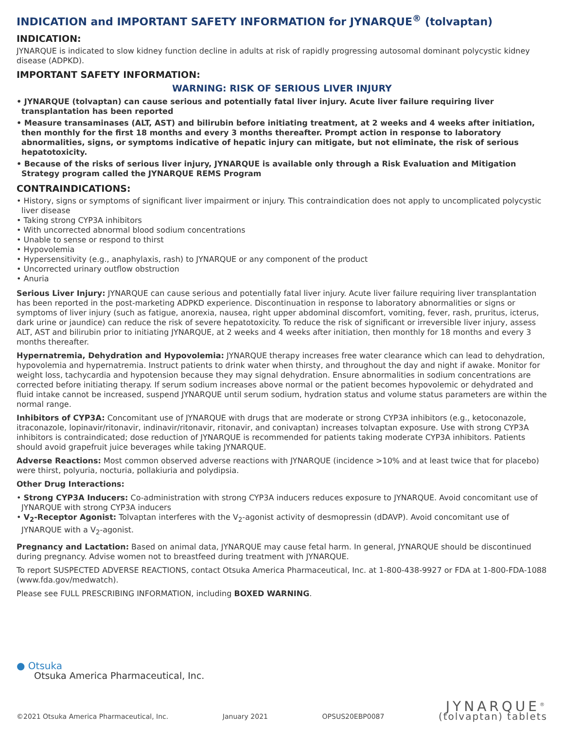INDICATION and IMPORTANT SAFETY INFORMATION for JYNARQUE<sup>®</sup> (tolvaptan)
INDICATION:
JYNARQUE is indicated to slow kidney function decline in adults at risk of rapidly progressing autosomal dominant polycystic kidney disease (ADPKD).
IMPORTANT SAFETY INFORMATION:
WARNING: RISK OF SERIOUS LIVER INJURY
• JYNARQUE (tolvaptan) can cause serious and potentially fatal liver injury. Acute liver failure requiring liver transplantation has been reported
• Measure transaminases (ALT, AST) and bilirubin before initiating treatment, at 2 weeks and 4 weeks after initiation, then monthly for the first 18 months and every 3 months thereafter. Prompt action in response to laboratory abnormalities, signs, or symptoms indicative of hepatic injury can mitigate, but not eliminate, the risk of serious hepatotoxicity.
• Because of the risks of serious liver injury, JYNARQUE is available only through a Risk Evaluation and Mitigation Strategy program called the JYNARQUE REMS Program
CONTRAINDICATIONS:
• History, signs or symptoms of significant liver impairment or injury. This contraindication does not apply to uncomplicated polycystic liver disease
• Taking strong CYP3A inhibitors
• With uncorrected abnormal blood sodium concentrations
• Unable to sense or respond to thirst
• Hypovolemia
• Hypersensitivity (e.g., anaphylaxis, rash) to JYNARQUE or any component of the product
• Uncorrected urinary outflow obstruction
• Anuria
Serious Liver Injury: JYNARQUE can cause serious and potentially fatal liver injury. Acute liver failure requiring liver transplantation has been reported in the post-marketing ADPKD experience. Discontinuation in response to laboratory abnormalities or signs or symptoms of liver injury (such as fatigue, anorexia, nausea, right upper abdominal discomfort, vomiting, fever, rash, pruritus, icterus, dark urine or jaundice) can reduce the risk of severe hepatotoxicity. To reduce the risk of significant or irreversible liver injury, assess ALT, AST and bilirubin prior to initiating JYNARQUE, at 2 weeks and 4 weeks after initiation, then monthly for 18 months and every 3 months thereafter.
Hypernatremia, Dehydration and Hypovolemia: JYNARQUE therapy increases free water clearance which can lead to dehydration, hypovolemia and hypernatremia. Instruct patients to drink water when thirsty, and throughout the day and night if awake. Monitor for weight loss, tachycardia and hypotension because they may signal dehydration. Ensure abnormalities in sodium concentrations are corrected before initiating therapy. If serum sodium increases above normal or the patient becomes hypovolemic or dehydrated and fluid intake cannot be increased, suspend JYNARQUE until serum sodium, hydration status and volume status parameters are within the normal range.
Inhibitors of CYP3A: Concomitant use of JYNARQUE with drugs that are moderate or strong CYP3A inhibitors (e.g., ketoconazole, itraconazole, lopinavir/ritonavir, indinavir/ritonavir, ritonavir, and conivaptan) increases tolvaptan exposure. Use with strong CYP3A inhibitors is contraindicated; dose reduction of JYNARQUE is recommended for patients taking moderate CYP3A inhibitors. Patients should avoid grapefruit juice beverages while taking JYNARQUE.
Adverse Reactions: Most common observed adverse reactions with JYNARQUE (incidence >10% and at least twice that for placebo) were thirst, polyuria, nocturia, pollakiuria and polydipsia.
Other Drug Interactions:
• Strong CYP3A Inducers: Co-administration with strong CYP3A inducers reduces exposure to JYNARQUE. Avoid concomitant use of JYNARQUE with strong CYP3A inducers
• V<sub>2</sub>-Receptor Agonist: Tolvaptan interferes with the V<sub>2</sub>-agonist activity of desmopressin (dDAVP). Avoid concomitant use of JYNARQUE with a V<sub>2</sub>-agonist.
Pregnancy and Lactation: Based on animal data, JYNARQUE may cause fetal harm. In general, JYNARQUE should be discontinued during pregnancy. Advise women not to breastfeed during treatment with JYNARQUE.
To report SUSPECTED ADVERSE REACTIONS, contact Otsuka America Pharmaceutical, Inc. at 1-800-438-9927 or FDA at 1-800-FDA-1088 (www.fda.gov/medwatch).
Please see FULL PRESCRIBING INFORMATION, including BOXED WARNING.
● Otsuka
Otsuka America Pharmaceutical, Inc.
©2021 Otsuka America Pharmaceutical, Inc. January 2021 OPSUS20EBP0087
JYNARQUE<sup>®</sup>
(tolvaptan) tablets